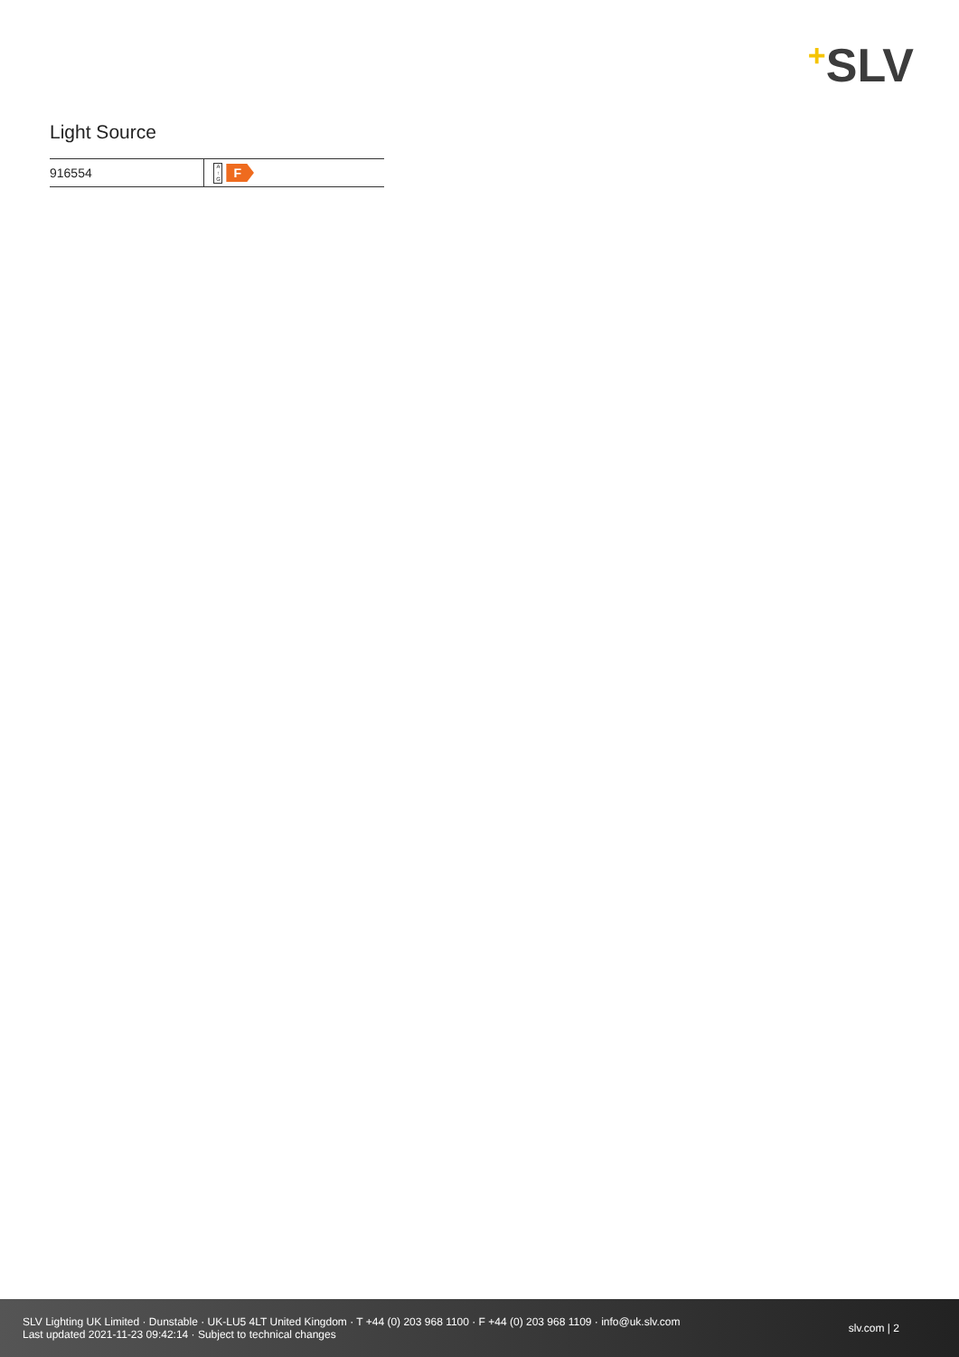+SLV
Light Source
| 916554 | A ↑ G F |
SLV Lighting UK Limited · Dunstable · UK-LU5 4LT United Kingdom · T +44 (0) 203 968 1100 · F +44 (0) 203 968 1109 · info@uk.slv.com
Last updated 2021-11-23 09:42:14 · Subject to technical changes
slv.com | 2